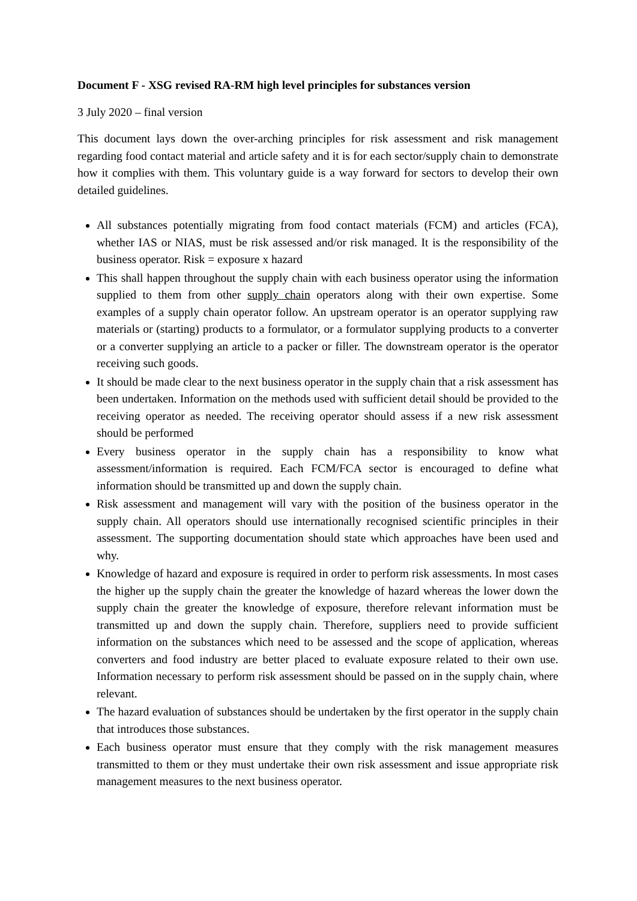Document F - XSG revised RA-RM high level principles for substances version
3 July 2020 – final version
This document lays down the over-arching principles for risk assessment and risk management regarding food contact material and article safety and it is for each sector/supply chain to demonstrate how it complies with them. This voluntary guide is a way forward for sectors to develop their own detailed guidelines.
All substances potentially migrating from food contact materials (FCM) and articles (FCA), whether IAS or NIAS, must be risk assessed and/or risk managed. It is the responsibility of the business operator. Risk = exposure x hazard
This shall happen throughout the supply chain with each business operator using the information supplied to them from other supply chain operators along with their own expertise. Some examples of a supply chain operator follow. An upstream operator is an operator supplying raw materials or (starting) products to a formulator, or a formulator supplying products to a converter or a converter supplying an article to a packer or filler. The downstream operator is the operator receiving such goods.
It should be made clear to the next business operator in the supply chain that a risk assessment has been undertaken. Information on the methods used with sufficient detail should be provided to the receiving operator as needed. The receiving operator should assess if a new risk assessment should be performed
Every business operator in the supply chain has a responsibility to know what assessment/information is required. Each FCM/FCA sector is encouraged to define what information should be transmitted up and down the supply chain.
Risk assessment and management will vary with the position of the business operator in the supply chain. All operators should use internationally recognised scientific principles in their assessment. The supporting documentation should state which approaches have been used and why.
Knowledge of hazard and exposure is required in order to perform risk assessments. In most cases the higher up the supply chain the greater the knowledge of hazard whereas the lower down the supply chain the greater the knowledge of exposure, therefore relevant information must be transmitted up and down the supply chain. Therefore, suppliers need to provide sufficient information on the substances which need to be assessed and the scope of application, whereas converters and food industry are better placed to evaluate exposure related to their own use. Information necessary to perform risk assessment should be passed on in the supply chain, where relevant.
The hazard evaluation of substances should be undertaken by the first operator in the supply chain that introduces those substances.
Each business operator must ensure that they comply with the risk management measures transmitted to them or they must undertake their own risk assessment and issue appropriate risk management measures to the next business operator.